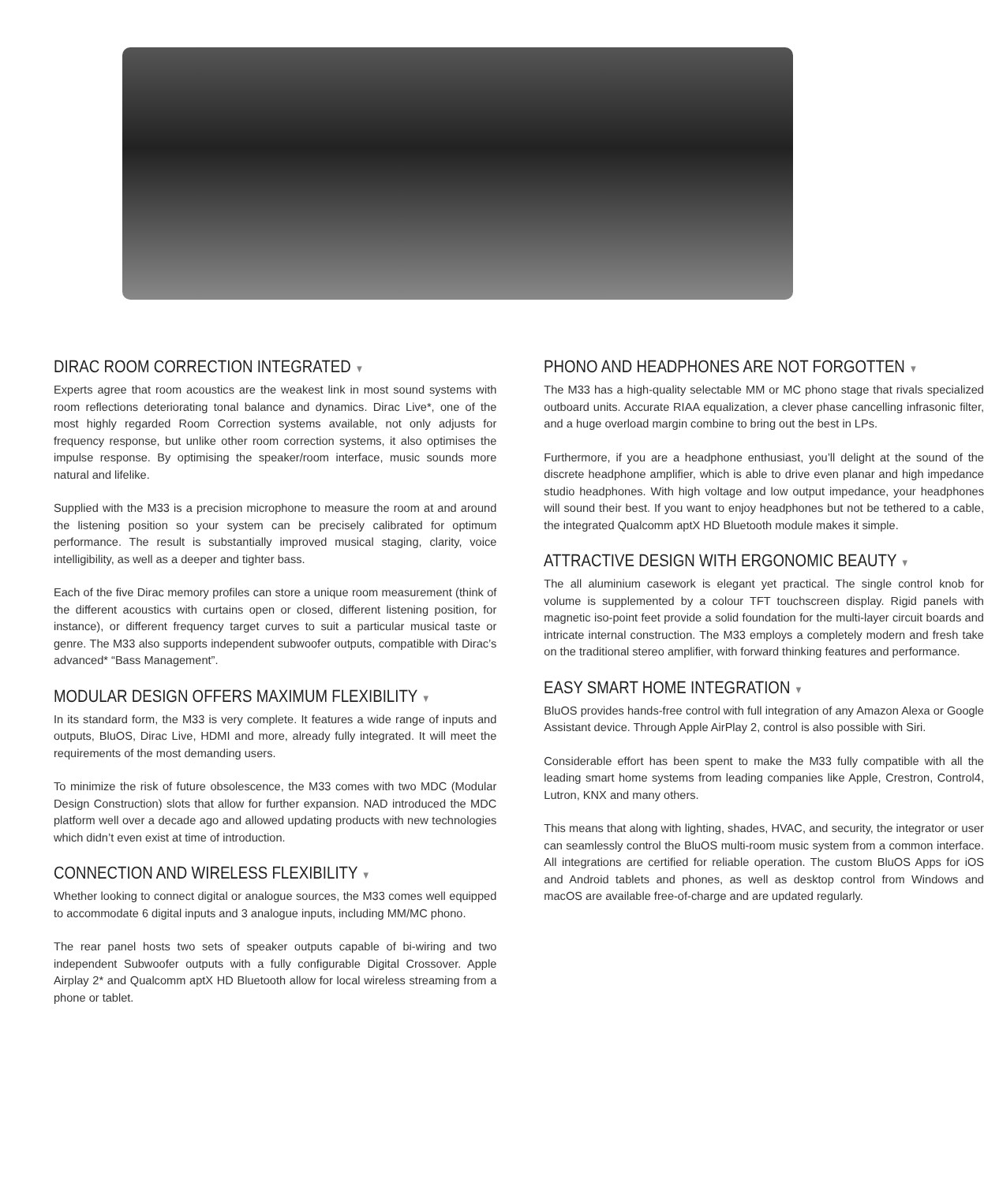DIRAC ROOM CORRECTION INTEGRATED ▼
Experts agree that room acoustics are the weakest link in most sound systems with room reflections deteriorating tonal balance and dynamics. Dirac Live*, one of the most highly regarded Room Correction systems available, not only adjusts for frequency response, but unlike other room correction systems, it also optimises the impulse response. By optimising the speaker/room interface, music sounds more natural and lifelike.
Supplied with the M33 is a precision microphone to measure the room at and around the listening position so your system can be precisely calibrated for optimum performance. The result is substantially improved musical staging, clarity, voice intelligibility, as well as a deeper and tighter bass.
Each of the five Dirac memory profiles can store a unique room measurement (think of the different acoustics with curtains open or closed, different listening position, for instance), or different frequency target curves to suit a particular musical taste or genre. The M33 also supports independent subwoofer outputs, compatible with Dirac’s advanced* “Bass Management”.
MODULAR DESIGN OFFERS MAXIMUM FLEXIBILITY ▼
In its standard form, the M33 is very complete. It features a wide range of inputs and outputs, BluOS, Dirac Live, HDMI and more, already fully integrated. It will meet the requirements of the most demanding users.
To minimize the risk of future obsolescence, the M33 comes with two MDC (Modular Design Construction) slots that allow for further expansion. NAD introduced the MDC platform well over a decade ago and allowed updating products with new technologies which didn’t even exist at time of introduction.
CONNECTION AND WIRELESS FLEXIBILITY ▼
Whether looking to connect digital or analogue sources, the M33 comes well equipped to accommodate 6 digital inputs and 3 analogue inputs, including MM/MC phono.
The rear panel hosts two sets of speaker outputs capable of bi-wiring and two independent Subwoofer outputs with a fully configurable Digital Crossover. Apple Airplay 2* and Qualcomm aptX HD Bluetooth allow for local wireless streaming from a phone or tablet.
PHONO AND HEADPHONES ARE NOT FORGOTTEN ▼
The M33 has a high-quality selectable MM or MC phono stage that rivals specialized outboard units. Accurate RIAA equalization, a clever phase cancelling infrasonic filter, and a huge overload margin combine to bring out the best in LPs.
Furthermore, if you are a headphone enthusiast, you’ll delight at the sound of the discrete headphone amplifier, which is able to drive even planar and high impedance studio headphones. With high voltage and low output impedance, your headphones will sound their best. If you want to enjoy headphones but not be tethered to a cable, the integrated Qualcomm aptX HD Bluetooth module makes it simple.
ATTRACTIVE DESIGN WITH ERGONOMIC BEAUTY ▼
The all aluminium casework is elegant yet practical. The single control knob for volume is supplemented by a colour TFT touchscreen display. Rigid panels with magnetic iso-point feet provide a solid foundation for the multi-layer circuit boards and intricate internal construction. The M33 employs a completely modern and fresh take on the traditional stereo amplifier, with forward thinking features and performance.
EASY SMART HOME INTEGRATION ▼
BluOS provides hands-free control with full integration of any Amazon Alexa or Google Assistant device. Through Apple AirPlay 2, control is also possible with Siri.
Considerable effort has been spent to make the M33 fully compatible with all the leading smart home systems from leading companies like Apple, Crestron, Control4, Lutron, KNX and many others.
This means that along with lighting, shades, HVAC, and security, the integrator or user can seamlessly control the BluOS multi-room music system from a common interface. All integrations are certified for reliable operation. The custom BluOS Apps for iOS and Android tablets and phones, as well as desktop control from Windows and macOS are available free-of-charge and are updated regularly.